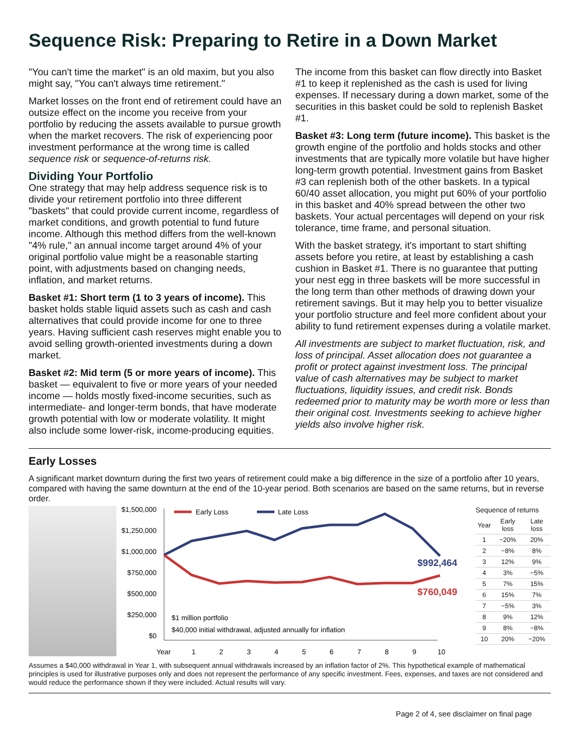Sequence Risk: Preparing to Retire in a Down Market
"You can't time the market" is an old maxim, but you also might say, "You can't always time retirement."
Market losses on the front end of retirement could have an outsize effect on the income you receive from your portfolio by reducing the assets available to pursue growth when the market recovers. The risk of experiencing poor investment performance at the wrong time is called sequence risk or sequence-of-returns risk.
Dividing Your Portfolio
One strategy that may help address sequence risk is to divide your retirement portfolio into three different "baskets" that could provide current income, regardless of market conditions, and growth potential to fund future income. Although this method differs from the well-known "4% rule," an annual income target around 4% of your original portfolio value might be a reasonable starting point, with adjustments based on changing needs, inflation, and market returns.
Basket #1: Short term (1 to 3 years of income). This basket holds stable liquid assets such as cash and cash alternatives that could provide income for one to three years. Having sufficient cash reserves might enable you to avoid selling growth-oriented investments during a down market.
Basket #2: Mid term (5 or more years of income). This basket — equivalent to five or more years of your needed income — holds mostly fixed-income securities, such as intermediate- and longer-term bonds, that have moderate growth potential with low or moderate volatility. It might also include some lower-risk, income-producing equities.
The income from this basket can flow directly into Basket #1 to keep it replenished as the cash is used for living expenses. If necessary during a down market, some of the securities in this basket could be sold to replenish Basket #1.
Basket #3: Long term (future income). This basket is the growth engine of the portfolio and holds stocks and other investments that are typically more volatile but have higher long-term growth potential. Investment gains from Basket #3 can replenish both of the other baskets. In a typical 60/40 asset allocation, you might put 60% of your portfolio in this basket and 40% spread between the other two baskets. Your actual percentages will depend on your risk tolerance, time frame, and personal situation.
With the basket strategy, it's important to start shifting assets before you retire, at least by establishing a cash cushion in Basket #1. There is no guarantee that putting your nest egg in three baskets will be more successful in the long term than other methods of drawing down your retirement savings. But it may help you to better visualize your portfolio structure and feel more confident about your ability to fund retirement expenses during a volatile market.
All investments are subject to market fluctuation, risk, and loss of principal. Asset allocation does not guarantee a profit or protect against investment loss. The principal value of cash alternatives may be subject to market fluctuations, liquidity issues, and credit risk. Bonds redeemed prior to maturity may be worth more or less than their original cost. Investments seeking to achieve higher yields also involve higher risk.
Early Losses
A significant market downturn during the first two years of retirement could make a big difference in the size of a portfolio after 10 years, compared with having the same downturn at the end of the 10-year period. Both scenarios are based on the same returns, but in reverse order.
$1,500,000
$1,250,000
$1,000,000
$750,000
$500,000
$250,000
$0
Early Loss
Late Loss
$992,464
$760,049
$1 million portfolio
$40,000 initial withdrawal, adjusted annually for inflation
Year
1
2
3
4
5
6
7
8
9
10
Sequence of returns
| Year | Early loss | Late loss |
| --- | --- | --- |
| 1 | −20% | 20% |
| 2 | −8% | 8% |
| 3 | 12% | 9% |
| 4 | 3% | −5% |
| 5 | 7% | 15% |
| 6 | 15% | 7% |
| 7 | −5% | 3% |
| 8 | 9% | 12% |
| 9 | 8% | −8% |
| 10 | 20% | −20% |
Assumes a $40,000 withdrawal in Year 1, with subsequent annual withdrawals increased by an inflation factor of 2%. This hypothetical example of mathematical principles is used for illustrative purposes only and does not represent the performance of any specific investment. Fees, expenses, and taxes are not considered and would reduce the performance shown if they were included. Actual results will vary.
Page 2 of 4, see disclaimer on final page